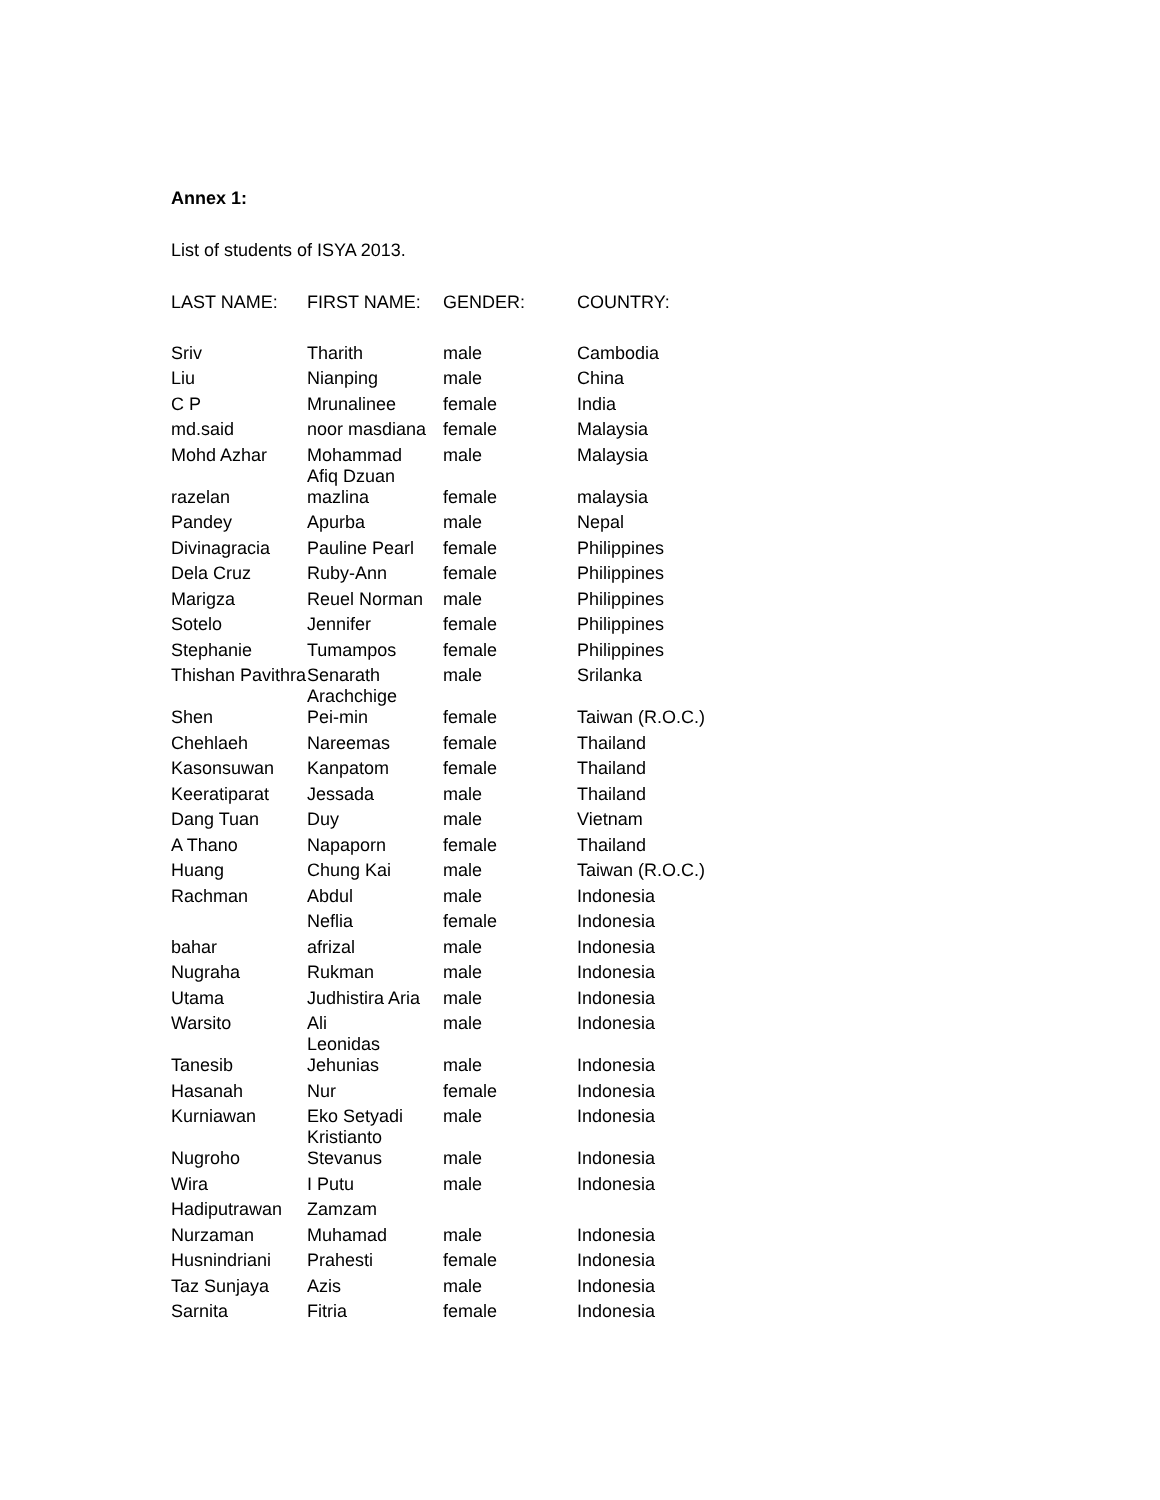Annex 1:
List of students of ISYA 2013.
| LAST NAME: | FIRST NAME: | GENDER: | COUNTRY: |
| --- | --- | --- | --- |
| Sriv | Tharith | male | Cambodia |
| Liu | Nianping | male | China |
| C P | Mrunalinee | female | India |
| md.said | noor masdiana | female | Malaysia |
| Mohd Azhar | Mohammad Afiq Dzuan | male | Malaysia |
| razelan | mazlina | female | malaysia |
| Pandey | Apurba | male | Nepal |
| Divinagracia | Pauline Pearl | female | Philippines |
| Dela Cruz | Ruby-Ann | female | Philippines |
| Marigza | Reuel Norman | male | Philippines |
| Sotelo | Jennifer | female | Philippines |
| Stephanie | Tumampos | female | Philippines |
| Thishan Pavithra | Senarath Arachchige | male | Srilanka |
| Shen | Pei-min | female | Taiwan (R.O.C.) |
| Chehlaeh | Nareemas | female | Thailand |
| Kasonsuwan | Kanpatom | female | Thailand |
| Keeratiparat | Jessada | male | Thailand |
| Dang Tuan | Duy | male | Vietnam |
| A Thano | Napaporn | female | Thailand |
| Huang | Chung Kai | male | Taiwan (R.O.C.) |
| Rachman | Abdul | male | Indonesia |
| | Neflia | female | Indonesia |
| bahar | afrizal | male | Indonesia |
| Nugraha | Rukman | male | Indonesia |
| Utama | Judhistira Aria | male | Indonesia |
| Warsito | Ali Leonidas | male | Indonesia |
| Tanesib | Jehunias | male | Indonesia |
| Hasanah | Nur | female | Indonesia |
| Kurniawan | Eko Setyadi Kristianto | male | Indonesia |
| Nugroho | Stevanus | male | Indonesia |
| Wira | I Putu | male | Indonesia |
| Hadiputrawan | Zamzam | | |
| Nurzaman | Muhamad | male | Indonesia |
| Husnindriani | Prahesti | female | Indonesia |
| Taz Sunjaya | Azis | male | Indonesia |
| Sarnita | Fitria | female | Indonesia |